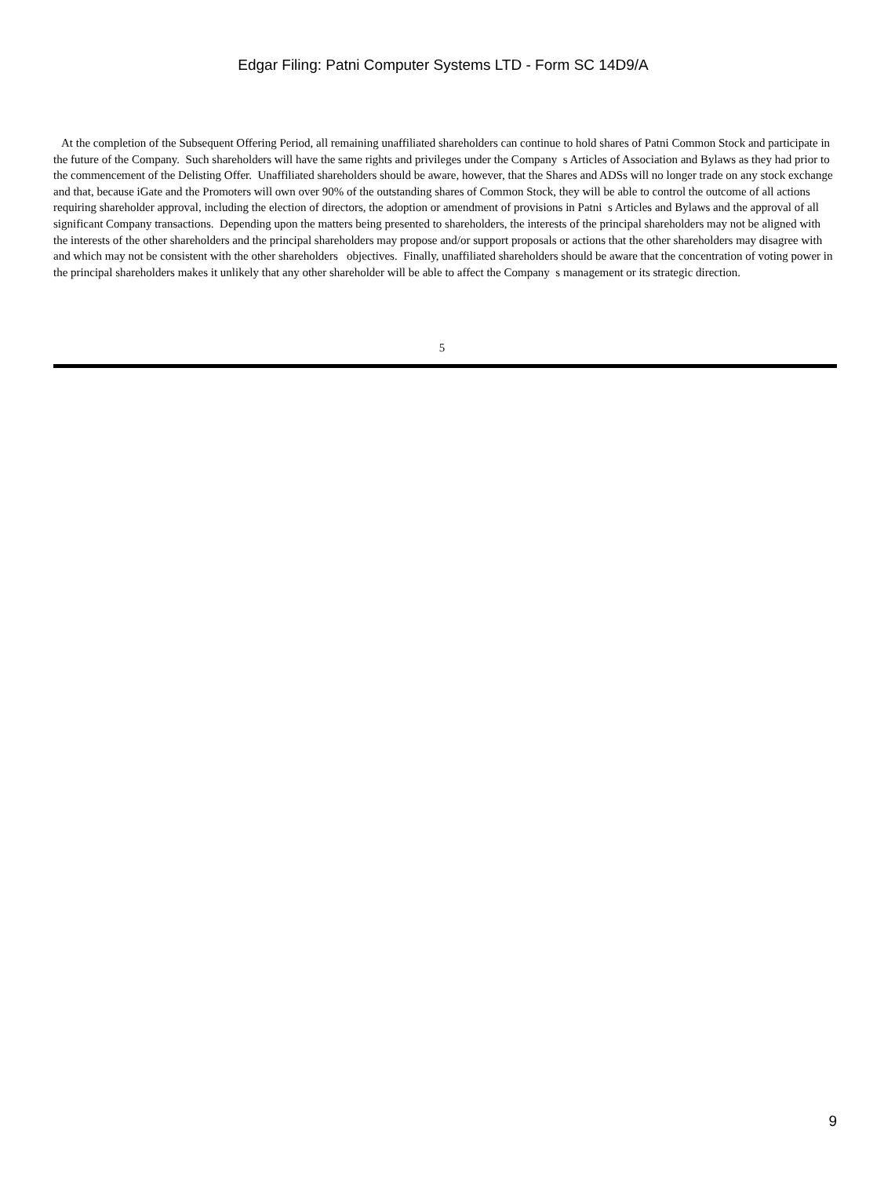Edgar Filing: Patni Computer Systems LTD - Form SC 14D9/A
At the completion of the Subsequent Offering Period, all remaining unaffiliated shareholders can continue to hold shares of Patni Common Stock and participate in the future of the Company. Such shareholders will have the same rights and privileges under the Company s Articles of Association and Bylaws as they had prior to the commencement of the Delisting Offer. Unaffiliated shareholders should be aware, however, that the Shares and ADSs will no longer trade on any stock exchange and that, because iGate and the Promoters will own over 90% of the outstanding shares of Common Stock, they will be able to control the outcome of all actions requiring shareholder approval, including the election of directors, the adoption or amendment of provisions in Patni s Articles and Bylaws and the approval of all significant Company transactions. Depending upon the matters being presented to shareholders, the interests of the principal shareholders may not be aligned with the interests of the other shareholders and the principal shareholders may propose and/or support proposals or actions that the other shareholders may disagree with and which may not be consistent with the other shareholders objectives. Finally, unaffiliated shareholders should be aware that the concentration of voting power in the principal shareholders makes it unlikely that any other shareholder will be able to affect the Company s management or its strategic direction.
5
9